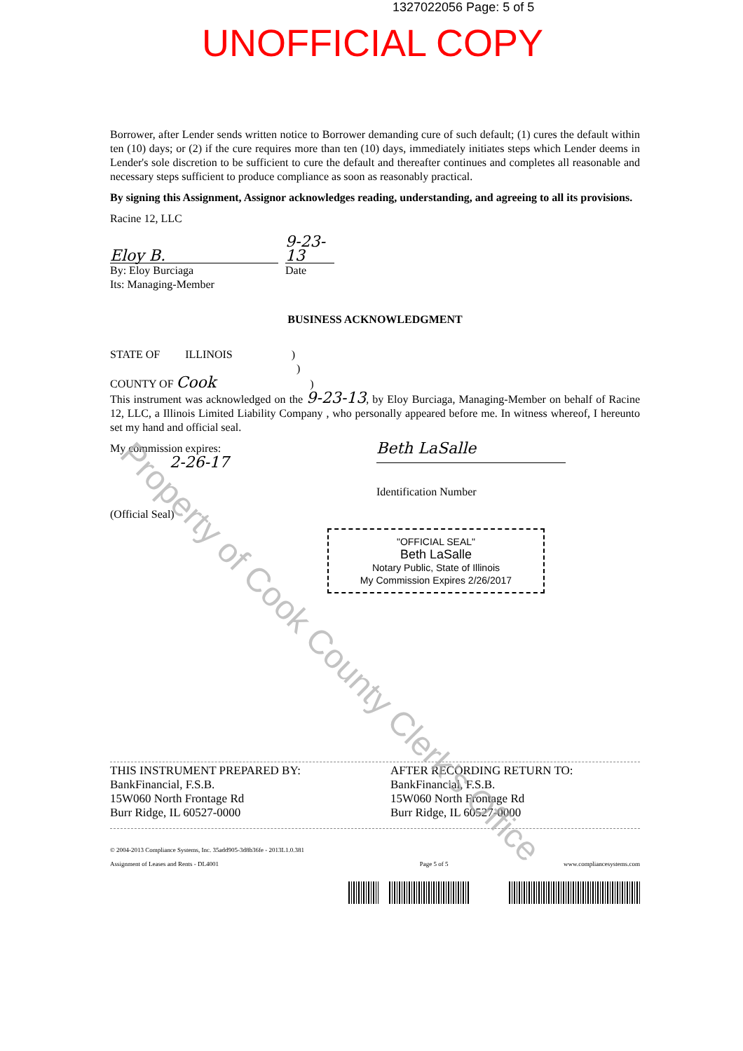1327022056 Page: 5 of 5
UNOFFICIAL COPY
Borrower, after Lender sends written notice to Borrower demanding cure of such default; (1) cures the default within ten (10) days; or (2) if the cure requires more than ten (10) days, immediately initiates steps which Lender deems in Lender's sole discretion to be sufficient to cure the default and thereafter continues and completes all reasonable and necessary steps sufficient to produce compliance as soon as reasonably practical.
By signing this Assignment, Assignor acknowledges reading, understanding, and agreeing to all its provisions.
Racine 12, LLC
Eloy B.
9-23-13
By: Eloy Burciaga
Its: Managing-Member
Date
BUSINESS ACKNOWLEDGMENT
STATE OF ILLINOIS )
)
COUNTY OF Cook )
This instrument was acknowledged on the 9-23-13, by Eloy Burciaga, Managing-Member on behalf of Racine 12, LLC, a Illinois Limited Liability Company , who personally appeared before me. In witness whereof, I hereunto set my hand and official seal.
My commission expires:
2-26-17
Beth LaSalle
Identification Number
(Official Seal)
"OFFICIAL SEAL"
Beth LaSalle
Notary Public, State of Illinois
My Commission Expires 2/26/2017
THIS INSTRUMENT PREPARED BY:
BankFinancial, F.S.B.
15W060 North Frontage Rd
Burr Ridge, IL 60527-0000
AFTER RECORDING RETURN TO:
BankFinancial, F.S.B.
15W060 North Frontage Rd
Burr Ridge, IL 60527-0000
© 2004-2013 Compliance Systems, Inc. 35add905-3d8b36fe - 2013L1.0.381
Assignment of Leases and Rents - DL4001
Page 5 of 5 www.compliancesystems.com
Property of Cook County Clerk's Office